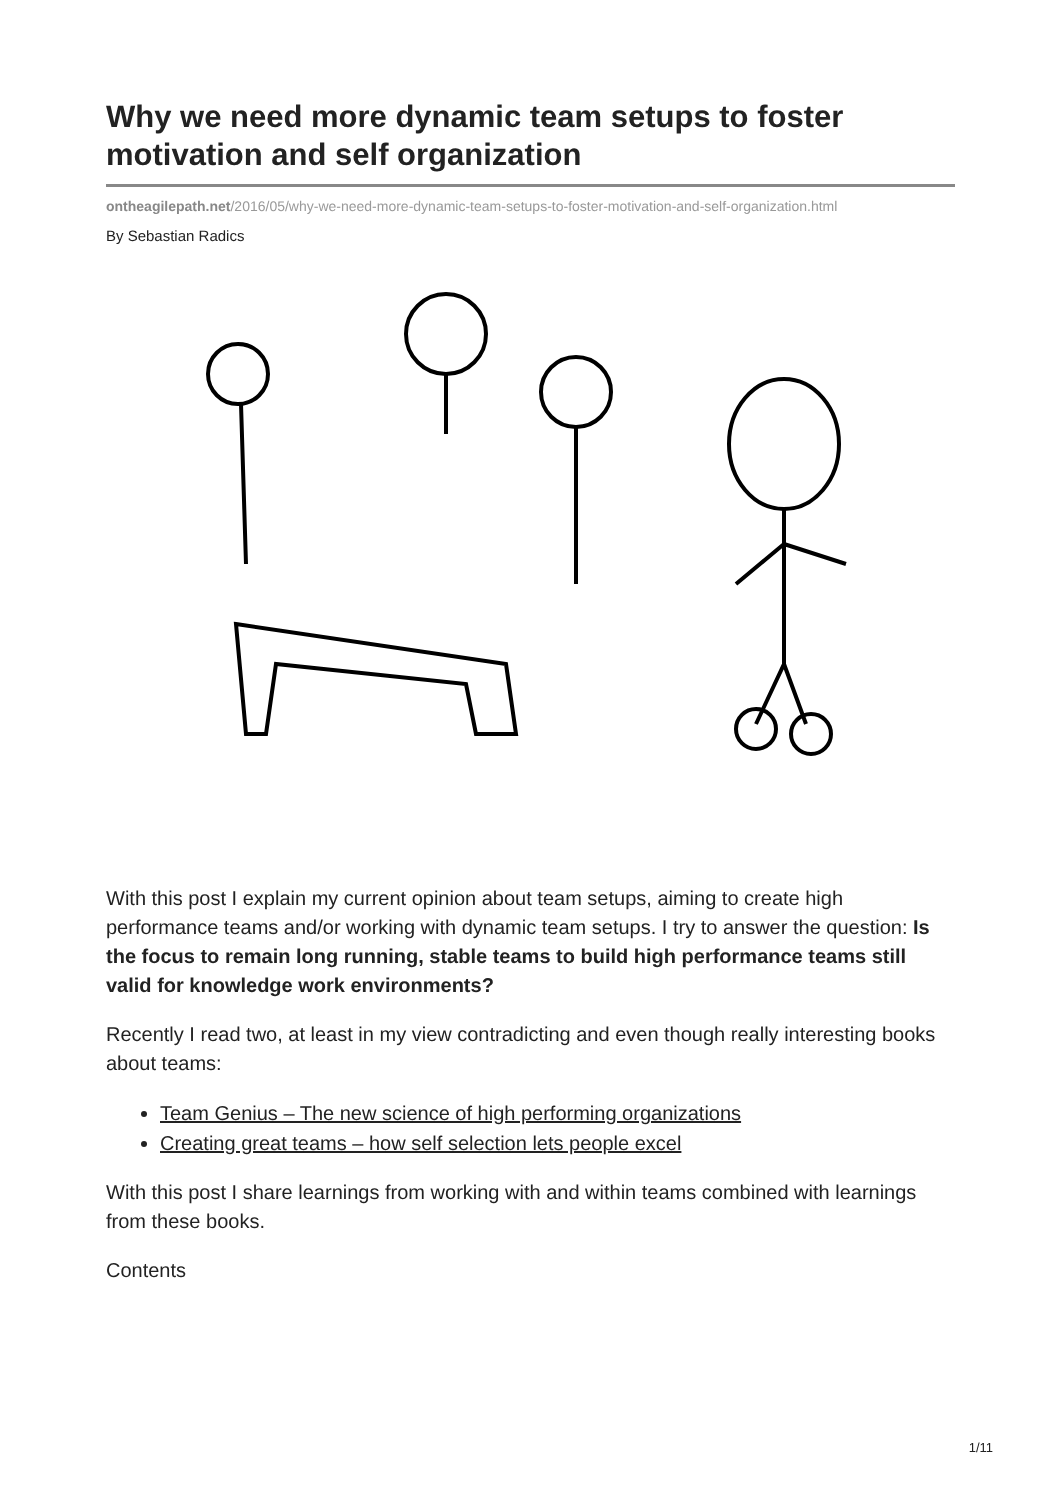Why we need more dynamic team setups to foster motivation and self organization
ontheagilepath.net/2016/05/why-we-need-more-dynamic-team-setups-to-foster-motivation-and-self-organization.html
By Sebastian Radics
With this post I explain my current opinion about team setups, aiming to create high performance teams and/or working with dynamic team setups. I try to answer the question: Is the focus to remain long running, stable teams to build high performance teams still valid for knowledge work environments?
Recently I read two, at least in my view contradicting and even though really interesting books about teams:
Team Genius – The new science of high performing organizations
Creating great teams – how self selection lets people excel
With this post I share learnings from working with and within teams combined with learnings from these books.
Contents
1/11